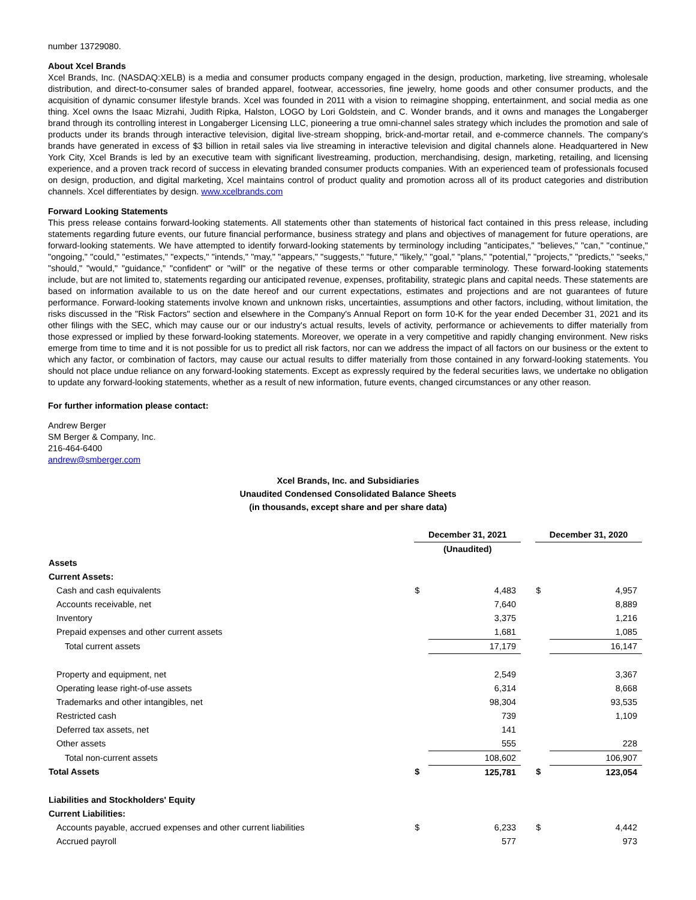number 13729080.
About Xcel Brands
Xcel Brands, Inc. (NASDAQ:XELB) is a media and consumer products company engaged in the design, production, marketing, live streaming, wholesale distribution, and direct-to-consumer sales of branded apparel, footwear, accessories, fine jewelry, home goods and other consumer products, and the acquisition of dynamic consumer lifestyle brands. Xcel was founded in 2011 with a vision to reimagine shopping, entertainment, and social media as one thing. Xcel owns the Isaac Mizrahi, Judith Ripka, Halston, LOGO by Lori Goldstein, and C. Wonder brands, and it owns and manages the Longaberger brand through its controlling interest in Longaberger Licensing LLC, pioneering a true omni-channel sales strategy which includes the promotion and sale of products under its brands through interactive television, digital live-stream shopping, brick-and-mortar retail, and e-commerce channels. The company's brands have generated in excess of $3 billion in retail sales via live streaming in interactive television and digital channels alone. Headquartered in New York City, Xcel Brands is led by an executive team with significant livestreaming, production, merchandising, design, marketing, retailing, and licensing experience, and a proven track record of success in elevating branded consumer products companies. With an experienced team of professionals focused on design, production, and digital marketing, Xcel maintains control of product quality and promotion across all of its product categories and distribution channels. Xcel differentiates by design. www.xcelbrands.com
Forward Looking Statements
This press release contains forward-looking statements. All statements other than statements of historical fact contained in this press release, including statements regarding future events, our future financial performance, business strategy and plans and objectives of management for future operations, are forward-looking statements. We have attempted to identify forward-looking statements by terminology including "anticipates," "believes," "can," "continue," "ongoing," "could," "estimates," "expects," "intends," "may," "appears," "suggests," "future," "likely," "goal," "plans," "potential," "projects," "predicts," "seeks," "should," "would," "guidance," "confident" or "will" or the negative of these terms or other comparable terminology. These forward-looking statements include, but are not limited to, statements regarding our anticipated revenue, expenses, profitability, strategic plans and capital needs. These statements are based on information available to us on the date hereof and our current expectations, estimates and projections and are not guarantees of future performance. Forward-looking statements involve known and unknown risks, uncertainties, assumptions and other factors, including, without limitation, the risks discussed in the "Risk Factors" section and elsewhere in the Company's Annual Report on form 10-K for the year ended December 31, 2021 and its other filings with the SEC, which may cause our or our industry's actual results, levels of activity, performance or achievements to differ materially from those expressed or implied by these forward-looking statements. Moreover, we operate in a very competitive and rapidly changing environment. New risks emerge from time to time and it is not possible for us to predict all risk factors, nor can we address the impact of all factors on our business or the extent to which any factor, or combination of factors, may cause our actual results to differ materially from those contained in any forward-looking statements. You should not place undue reliance on any forward-looking statements. Except as expressly required by the federal securities laws, we undertake no obligation to update any forward-looking statements, whether as a result of new information, future events, changed circumstances or any other reason.
For further information please contact:
Andrew Berger
SM Berger & Company, Inc.
216-464-6400
andrew@smberger.com
Xcel Brands, Inc. and Subsidiaries
Unaudited Condensed Consolidated Balance Sheets
(in thousands, except share and per share data)
| | December 31, 2021 | | | December 31, 2020 | |
| | (Unaudited) | | | | |
| Assets | | | | | |
| Current Assets: | | | | | |
| Cash and cash equivalents | $ | 4,483 | | $ | 4,957 |
| Accounts receivable, net | | 7,640 | | | 8,889 |
| Inventory | | 3,375 | | | 1,216 |
| Prepaid expenses and other current assets | | 1,681 | | | 1,085 |
| Total current assets | | 17,179 | | | 16,147 |
| Property and equipment, net | | 2,549 | | | 3,367 |
| Operating lease right-of-use assets | | 6,314 | | | 8,668 |
| Trademarks and other intangibles, net | | 98,304 | | | 93,535 |
| Restricted cash | | 739 | | | 1,109 |
| Deferred tax assets, net | | 141 | | | |
| Other assets | | 555 | | | 228 |
| Total non-current assets | | 108,602 | | | 106,907 |
| Total Assets | $ | 125,781 | | $ | 123,054 |
| Liabilities and Stockholders' Equity | | | | | |
| Current Liabilities: | | | | | |
| Accounts payable, accrued expenses and other current liabilities | $ | 6,233 | | $ | 4,442 |
| Accrued payroll | | 577 | | | 973 |